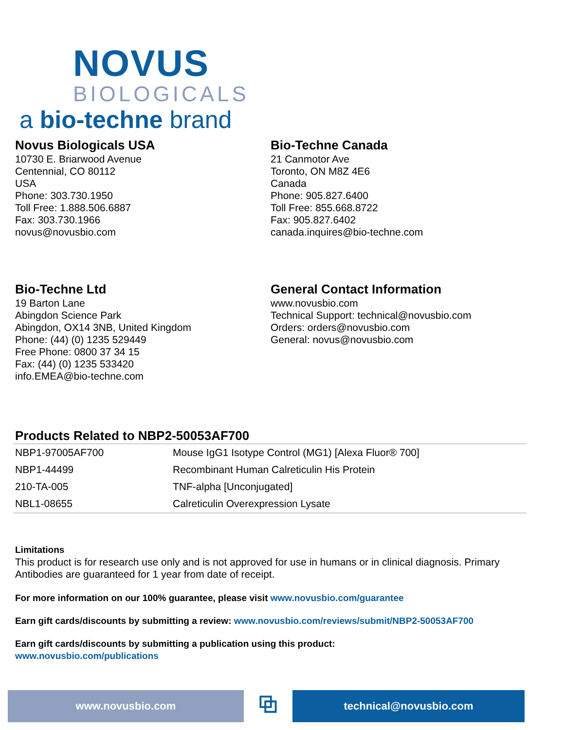NOVUS
BIOLOGICALS
a bio-techne brand
Novus Biologicals USA
10730 E. Briarwood Avenue
Centennial, CO 80112
USA
Phone: 303.730.1950
Toll Free: 1.888.506.6887
Fax: 303.730.1966
novus@novusbio.com
Bio-Techne Canada
21 Canmotor Ave
Toronto, ON M8Z 4E6
Canada
Phone: 905.827.6400
Toll Free: 855.668.8722
Fax: 905.827.6402
canada.inquires@bio-techne.com
Bio-Techne Ltd
19 Barton Lane
Abingdon Science Park
Abingdon, OX14 3NB, United Kingdom
Phone: (44) (0) 1235 529449
Free Phone: 0800 37 34 15
Fax: (44) (0) 1235 533420
info.EMEA@bio-techne.com
General Contact Information
www.novusbio.com
Technical Support: technical@novusbio.com
Orders: orders@novusbio.com
General: novus@novusbio.com
Products Related to NBP2-50053AF700
| NBP1-97005AF700 | Mouse IgG1 Isotype Control (MG1) [Alexa Fluor® 700] |
| NBP1-44499 | Recombinant Human Calreticulin His Protein |
| 210-TA-005 | TNF-alpha [Unconjugated] |
| NBL1-08655 | Calreticulin Overexpression Lysate |
Limitations
This product is for research use only and is not approved for use in humans or in clinical diagnosis. Primary Antibodies are guaranteed for 1 year from date of receipt.
For more information on our 100% guarantee, please visit www.novusbio.com/guarantee
Earn gift cards/discounts by submitting a review: www.novusbio.com/reviews/submit/NBP2-50053AF700
Earn gift cards/discounts by submitting a publication using this product:
www.novusbio.com/publications
www.novusbio.com
⧉
technical@novusbio.com